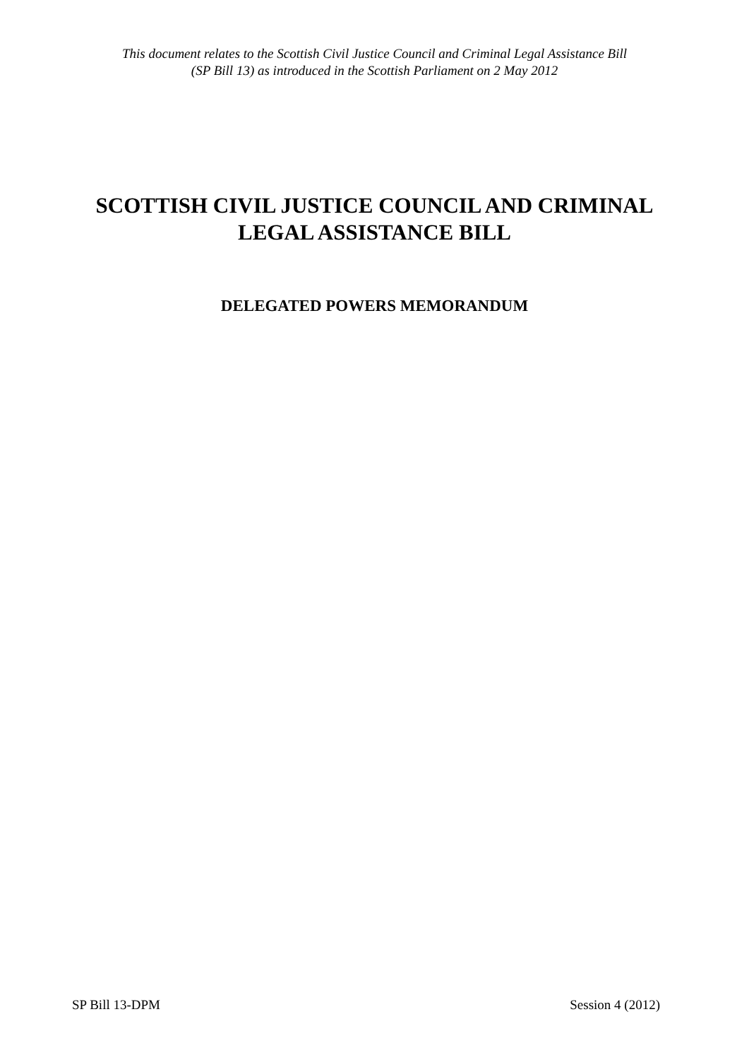This document relates to the Scottish Civil Justice Council and Criminal Legal Assistance Bill
(SP Bill 13) as introduced in the Scottish Parliament on 2 May 2012
SCOTTISH CIVIL JUSTICE COUNCIL AND CRIMINAL
LEGAL ASSISTANCE BILL
DELEGATED POWERS MEMORANDUM
SP Bill 13-DPM Session 4 (2012)